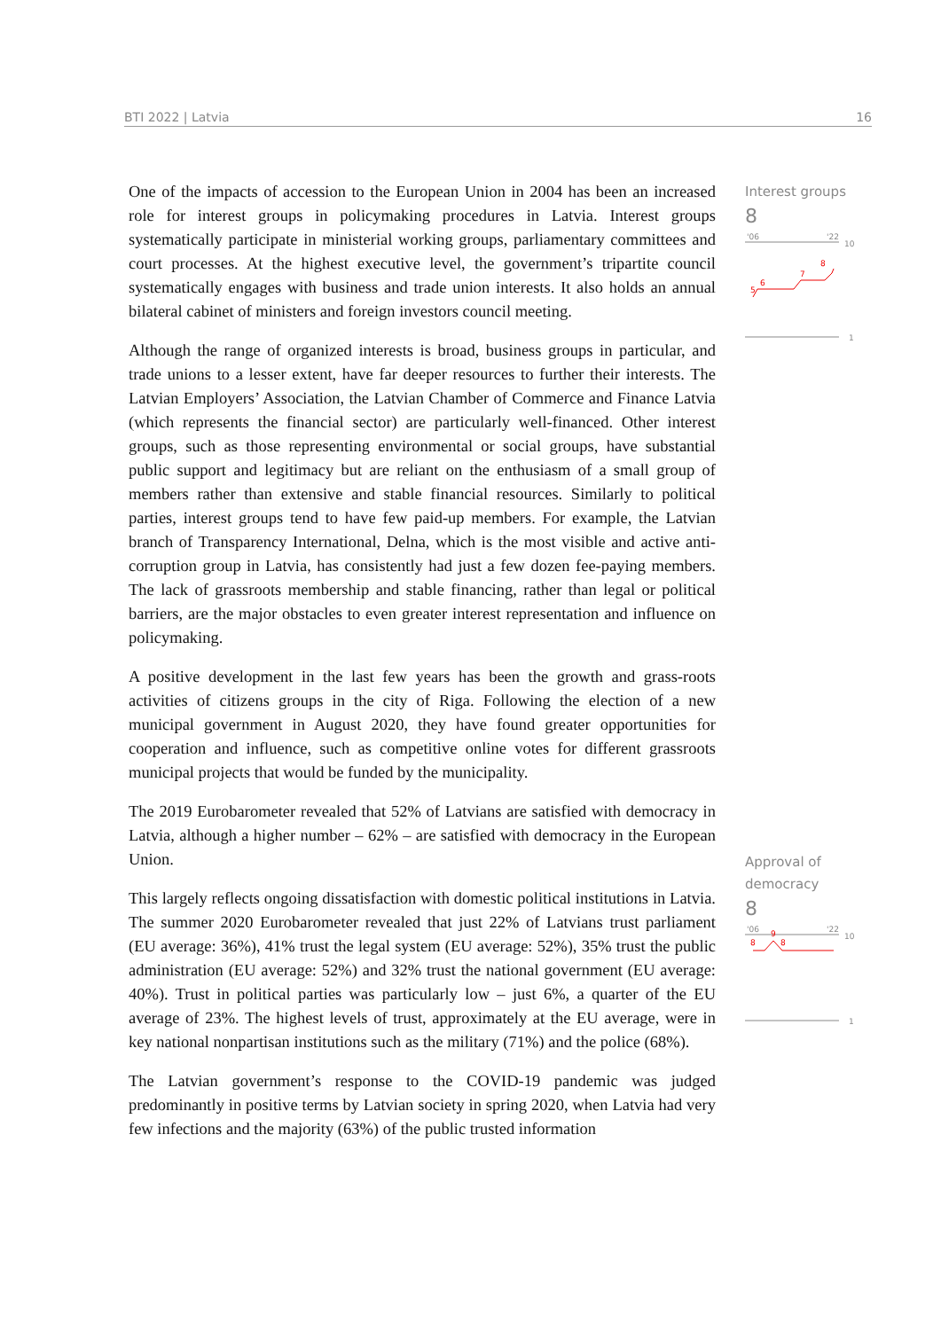BTI 2022 | Latvia 16
One of the impacts of accession to the European Union in 2004 has been an increased role for interest groups in policymaking procedures in Latvia. Interest groups systematically participate in ministerial working groups, parliamentary committees and court processes. At the highest executive level, the government’s tripartite council systematically engages with business and trade union interests. It also holds an annual bilateral cabinet of ministers and foreign investors council meeting.
Although the range of organized interests is broad, business groups in particular, and trade unions to a lesser extent, have far deeper resources to further their interests. The Latvian Employers’ Association, the Latvian Chamber of Commerce and Finance Latvia (which represents the financial sector) are particularly well-financed. Other interest groups, such as those representing environmental or social groups, have substantial public support and legitimacy but are reliant on the enthusiasm of a small group of members rather than extensive and stable financial resources. Similarly to political parties, interest groups tend to have few paid-up members. For example, the Latvian branch of Transparency International, Delna, which is the most visible and active anti-corruption group in Latvia, has consistently had just a few dozen fee-paying members. The lack of grassroots membership and stable financing, rather than legal or political barriers, are the major obstacles to even greater interest representation and influence on policymaking.
A positive development in the last few years has been the growth and grass-roots activities of citizens groups in the city of Riga. Following the election of a new municipal government in August 2020, they have found greater opportunities for cooperation and influence, such as competitive online votes for different grassroots municipal projects that would be funded by the municipality.
The 2019 Eurobarometer revealed that 52% of Latvians are satisfied with democracy in Latvia, although a higher number – 62% – are satisfied with democracy in the European Union.
This largely reflects ongoing dissatisfaction with domestic political institutions in Latvia. The summer 2020 Eurobarometer revealed that just 22% of Latvians trust parliament (EU average: 36%), 41% trust the legal system (EU average: 52%), 35% trust the public administration (EU average: 52%) and 32% trust the national government (EU average: 40%). Trust in political parties was particularly low – just 6%, a quarter of the EU average of 23%. The highest levels of trust, approximately at the EU average, were in key national nonpartisan institutions such as the military (71%) and the police (68%).
The Latvian government’s response to the COVID-19 pandemic was judged predominantly in positive terms by Latvian society in spring 2020, when Latvia had very few infections and the majority (63%) of the public trusted information
Interest groups
8
'06
'22
10
5
6
7
8
1
Approval of
democracy
8
'06
'22
10
8
9
8
1